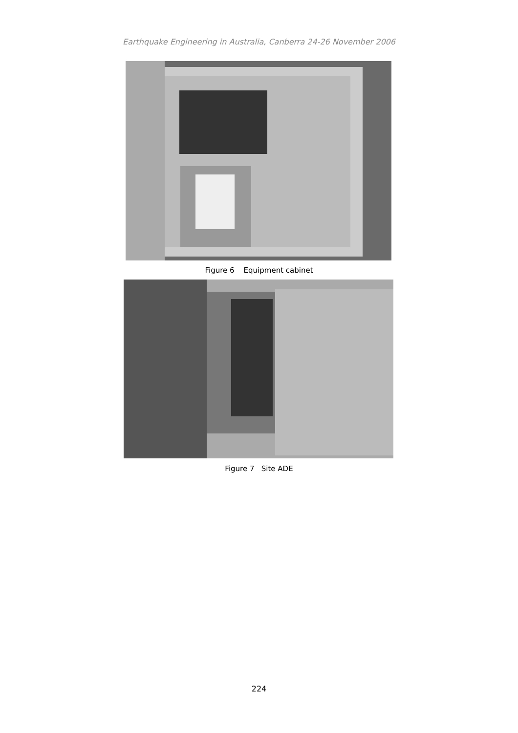Earthquake Engineering in Australia, Canberra 24-26 November 2006
Figure 6 Equipment cabinet
Figure 7 Site ADE
224